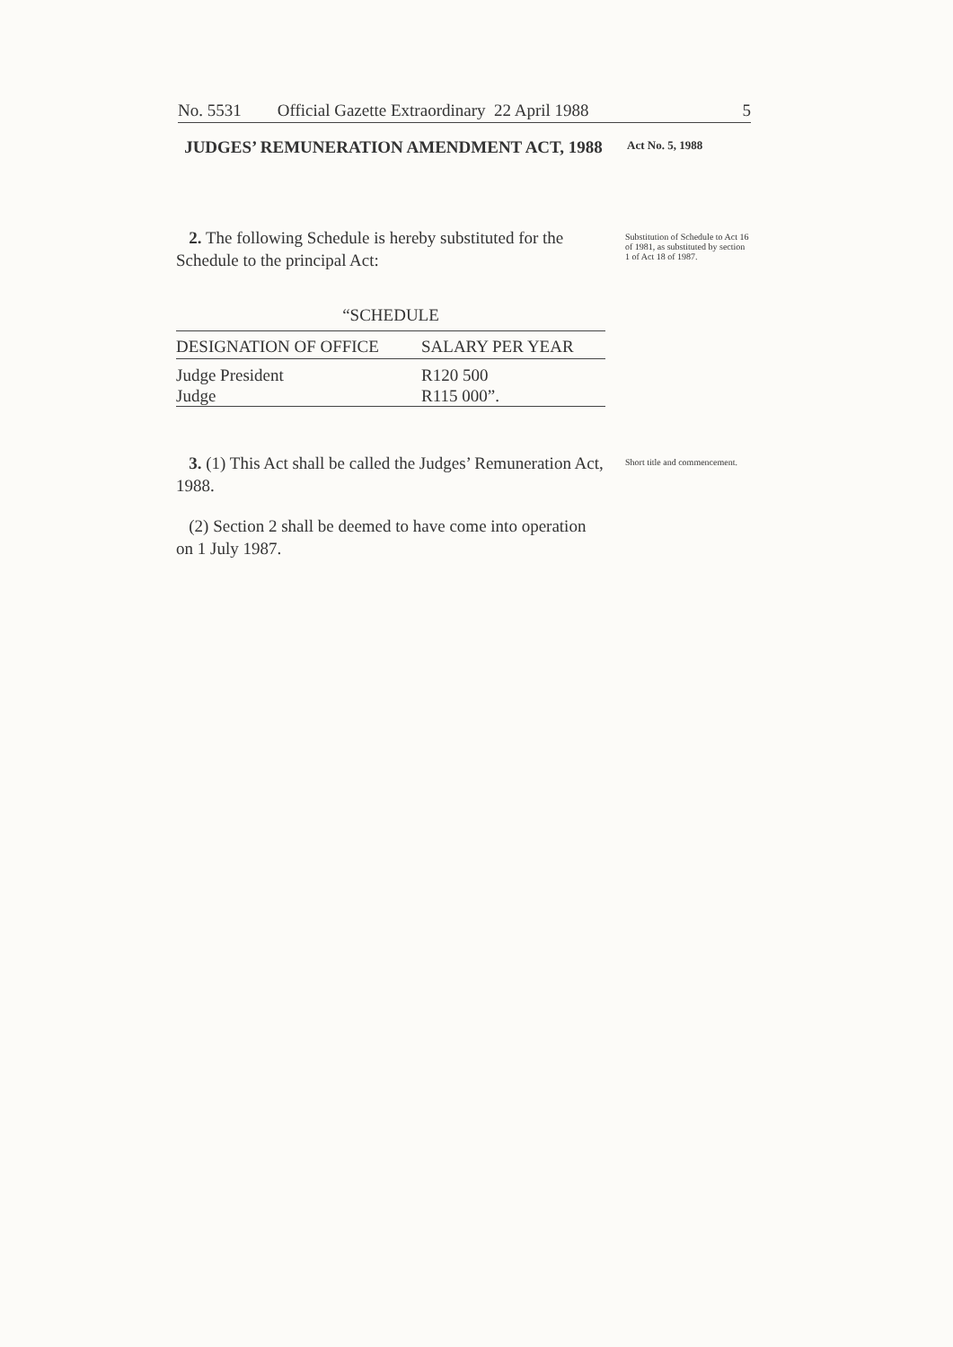No. 5531 Official Gazette Extraordinary 22 April 1988 5
JUDGES’ REMUNERATION AMENDMENT ACT, 1988
Act No. 5, 1988
2. The following Schedule is hereby substituted for the Schedule to the principal Act:
Substitution of Schedule to Act 16 of 1981, as substituted by section 1 of Act 18 of 1987.
“SCHEDULE
| DESIGNATION OF OFFICE | SALARY PER YEAR |
| --- | --- |
| Judge President | R120 500 |
| Judge | R115 000”. |
3. (1) This Act shall be called the Judges’ Remuneration Act, 1988.
Short title and commencement.
(2) Section 2 shall be deemed to have come into operation on 1 July 1987.